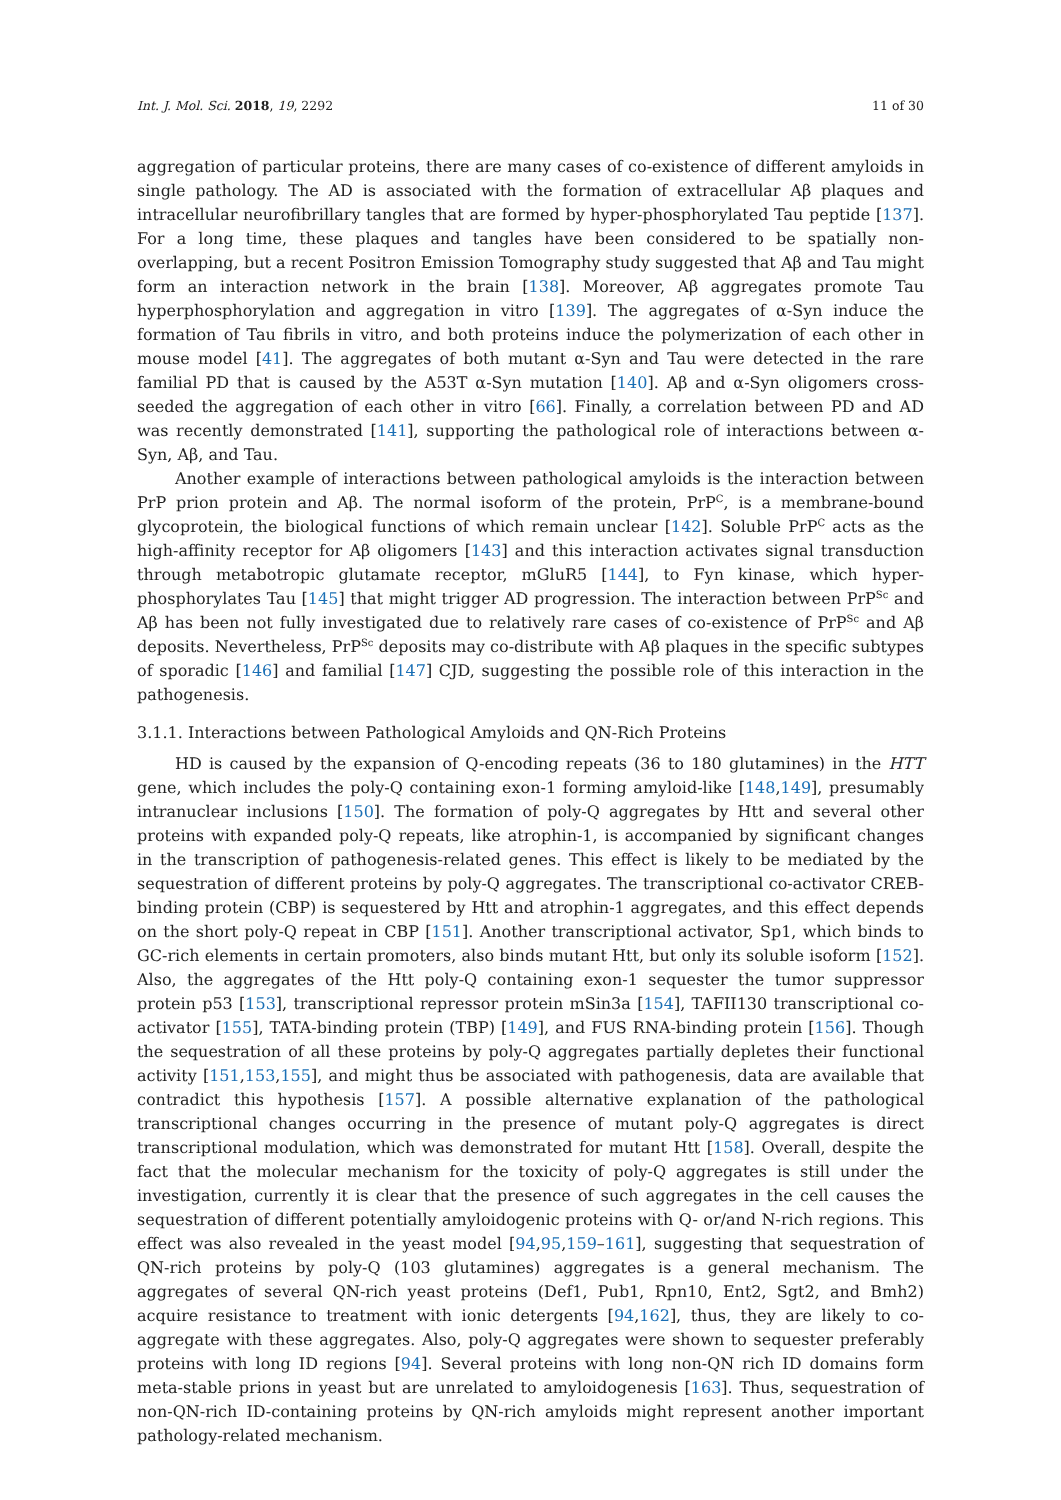Int. J. Mol. Sci. 2018, 19, 2292 11 of 30
aggregation of particular proteins, there are many cases of co-existence of different amyloids in single pathology. The AD is associated with the formation of extracellular Aβ plaques and intracellular neurofibrillary tangles that are formed by hyper-phosphorylated Tau peptide [137]. For a long time, these plaques and tangles have been considered to be spatially non-overlapping, but a recent Positron Emission Tomography study suggested that Aβ and Tau might form an interaction network in the brain [138]. Moreover, Aβ aggregates promote Tau hyperphosphorylation and aggregation in vitro [139]. The aggregates of α-Syn induce the formation of Tau fibrils in vitro, and both proteins induce the polymerization of each other in mouse model [41]. The aggregates of both mutant α-Syn and Tau were detected in the rare familial PD that is caused by the A53T α-Syn mutation [140]. Aβ and α-Syn oligomers cross-seeded the aggregation of each other in vitro [66]. Finally, a correlation between PD and AD was recently demonstrated [141], supporting the pathological role of interactions between α-Syn, Aβ, and Tau.
Another example of interactions between pathological amyloids is the interaction between PrP prion protein and Aβ. The normal isoform of the protein, PrP<sup>C</sup>, is a membrane-bound glycoprotein, the biological functions of which remain unclear [142]. Soluble PrP<sup>C</sup> acts as the high-affinity receptor for Aβ oligomers [143] and this interaction activates signal transduction through metabotropic glutamate receptor, mGluR5 [144], to Fyn kinase, which hyper-phosphorylates Tau [145] that might trigger AD progression. The interaction between PrP<sup>Sc</sup> and Aβ has been not fully investigated due to relatively rare cases of co-existence of PrP<sup>Sc</sup> and Aβ deposits. Nevertheless, PrP<sup>Sc</sup> deposits may co-distribute with Aβ plaques in the specific subtypes of sporadic [146] and familial [147] CJD, suggesting the possible role of this interaction in the pathogenesis.
3.1.1. Interactions between Pathological Amyloids and QN-Rich Proteins
HD is caused by the expansion of Q-encoding repeats (36 to 180 glutamines) in the HTT gene, which includes the poly-Q containing exon-1 forming amyloid-like [148,149], presumably intranuclear inclusions [150]. The formation of poly-Q aggregates by Htt and several other proteins with expanded poly-Q repeats, like atrophin-1, is accompanied by significant changes in the transcription of pathogenesis-related genes. This effect is likely to be mediated by the sequestration of different proteins by poly-Q aggregates. The transcriptional co-activator CREB-binding protein (CBP) is sequestered by Htt and atrophin-1 aggregates, and this effect depends on the short poly-Q repeat in CBP [151]. Another transcriptional activator, Sp1, which binds to GC-rich elements in certain promoters, also binds mutant Htt, but only its soluble isoform [152]. Also, the aggregates of the Htt poly-Q containing exon-1 sequester the tumor suppressor protein p53 [153], transcriptional repressor protein mSin3a [154], TAFII130 transcriptional co-activator [155], TATA-binding protein (TBP) [149], and FUS RNA-binding protein [156]. Though the sequestration of all these proteins by poly-Q aggregates partially depletes their functional activity [151,153,155], and might thus be associated with pathogenesis, data are available that contradict this hypothesis [157]. A possible alternative explanation of the pathological transcriptional changes occurring in the presence of mutant poly-Q aggregates is direct transcriptional modulation, which was demonstrated for mutant Htt [158]. Overall, despite the fact that the molecular mechanism for the toxicity of poly-Q aggregates is still under the investigation, currently it is clear that the presence of such aggregates in the cell causes the sequestration of different potentially amyloidogenic proteins with Q- or/and N-rich regions. This effect was also revealed in the yeast model [94,95,159–161], suggesting that sequestration of QN-rich proteins by poly-Q (103 glutamines) aggregates is a general mechanism. The aggregates of several QN-rich yeast proteins (Def1, Pub1, Rpn10, Ent2, Sgt2, and Bmh2) acquire resistance to treatment with ionic detergents [94,162], thus, they are likely to co-aggregate with these aggregates. Also, poly-Q aggregates were shown to sequester preferably proteins with long ID regions [94]. Several proteins with long non-QN rich ID domains form meta-stable prions in yeast but are unrelated to amyloidogenesis [163]. Thus, sequestration of non-QN-rich ID-containing proteins by QN-rich amyloids might represent another important pathology-related mechanism.